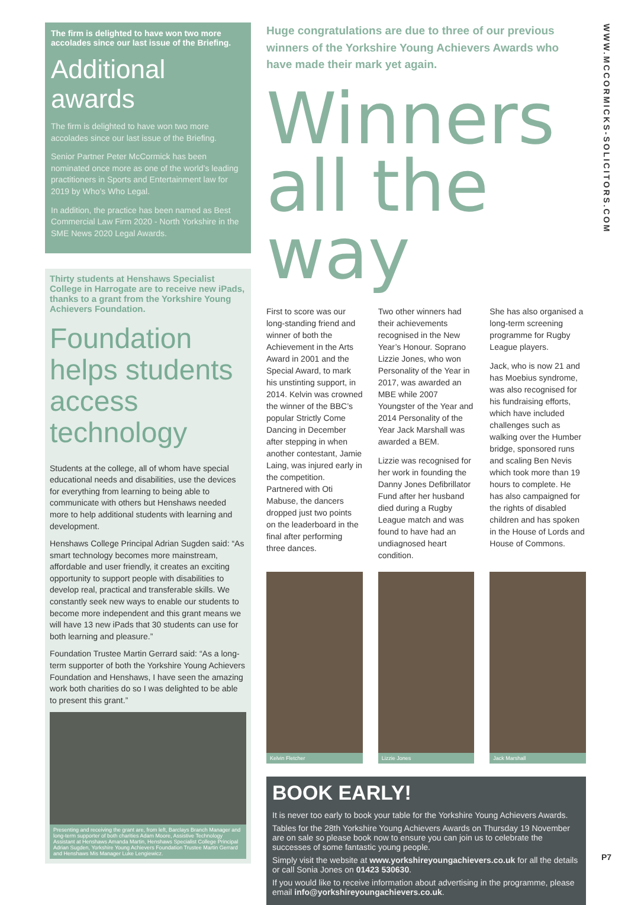The firm is delighted to have won two more accolades since our last issue of the Briefing.
Additional awards
The firm is delighted to have won two more accolades since our last issue of the Briefing.
Senior Partner Peter McCormick has been nominated once more as one of the world’s leading practitioners in Sports and Entertainment law for 2019 by Who’s Who Legal.
In addition, the practice has been named as Best Commercial Law Firm 2020 - North Yorkshire in the SME News 2020 Legal Awards.
Thirty students at Henshaws Specialist College in Harrogate are to receive new iPads, thanks to a grant from the Yorkshire Young Achievers Foundation.
Foundation helps students access technology
Students at the college, all of whom have special educational needs and disabilities, use the devices for everything from learning to being able to communicate with others but Henshaws needed more to help additional students with learning and development.
Henshaws College Principal Adrian Sugden said: “As smart technology becomes more mainstream, affordable and user friendly, it creates an exciting opportunity to support people with disabilities to develop real, practical and transferable skills. We constantly seek new ways to enable our students to become more independent and this grant means we will have 13 new iPads that 30 students can use for both learning and pleasure.”
Foundation Trustee Martin Gerrard said: “As a long-term supporter of both the Yorkshire Young Achievers Foundation and Henshaws, I have seen the amazing work both charities do so I was delighted to be able to present this grant.”
Presenting and receiving the grant are, from left, Barclays Branch Manager and long-term supporter of both charities Adam Moore, Assistive Technology Assistant at Henshaws Amanda Martin, Henshaws Specialist College Principal Adrian Sugden, Yorkshire Young Achievers Foundation Trustee Martin Gerrard and Henshaws Mis Manager Luke Lengiewicz.
Huge congratulations are due to three of our previous winners of the Yorkshire Young Achievers Awards who have made their mark yet again.
Winners all the way
First to score was our long-standing friend and winner of both the Achievement in the Arts Award in 2001 and the Special Award, to mark his unstinting support, in 2014. Kelvin was crowned the winner of the BBC’s popular Strictly Come Dancing in December after stepping in when another contestant, Jamie Laing, was injured early in the competition. Partnered with Oti Mabuse, the dancers dropped just two points on the leaderboard in the final after performing three dances.
Two other winners had their achievements recognised in the New Year’s Honour. Soprano Lizzie Jones, who won Personality of the Year in 2017, was awarded an MBE while 2007 Youngster of the Year and 2014 Personality of the Year Jack Marshall was awarded a BEM.
Lizzie was recognised for her work in founding the Danny Jones Defibrillator Fund after her husband died during a Rugby League match and was found to have had an undiagnosed heart condition.
She has also organised a long-term screening programme for Rugby League players.
Jack, who is now 21 and has Moebius syndrome, was also recognised for his fundraising efforts, which have included challenges such as walking over the Humber bridge, sponsored runs and scaling Ben Nevis which took more than 19 hours to complete. He has also campaigned for the rights of disabled children and has spoken in the House of Lords and House of Commons.
Kelvin Fletcher Lizzie Jones Jack Marshall
BOOK EARLY!
It is never too early to book your table for the Yorkshire Young Achievers Awards.
Tables for the 28th Yorkshire Young Achievers Awards on Thursday 19 November are on sale so please book now to ensure you can join us to celebrate the successes of some fantastic young people.
Simply visit the website at www.yorkshireyoungachievers.co.uk for all the details or call Sonia Jones on 01423 530630.
If you would like to receive information about advertising in the programme, please email info@yorkshireyoungachievers.co.uk.
WWW.MCCORMICKS-SOLICITORS.COM
P7